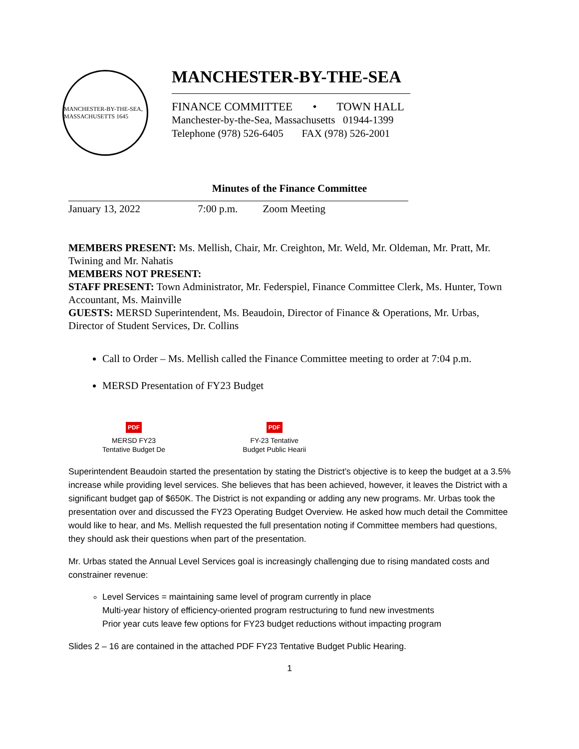MANCHESTER-BY-THE-SEA, MASSACHUSETTS 1645
MANCHESTER-BY-THE-SEA
FINANCE COMMITTEE • TOWN HALL
Manchester-by-the-Sea, Massachusetts 01944-1399
Telephone (978) 526-6405 FAX (978) 526-2001
Minutes of the Finance Committee
January 13, 2022 7:00 p.m. Zoom Meeting
MEMBERS PRESENT: Ms. Mellish, Chair, Mr. Creighton, Mr. Weld, Mr. Oldeman, Mr. Pratt, Mr. Twining and Mr. Nahatis
MEMBERS NOT PRESENT:
STAFF PRESENT: Town Administrator, Mr. Federspiel, Finance Committee Clerk, Ms. Hunter, Town Accountant, Ms. Mainville
GUESTS: MERSD Superintendent, Ms. Beaudoin, Director of Finance & Operations, Mr. Urbas, Director of Student Services, Dr. Collins
Call to Order – Ms. Mellish called the Finance Committee meeting to order at 7:04 p.m.
MERSD Presentation of FY23 Budget
PDF
MERSD FY23
Tentative Budget De PDF
FY-23 Tentative
Budget Public Hearii
Superintendent Beaudoin started the presentation by stating the District’s objective is to keep the budget at a 3.5% increase while providing level services. She believes that has been achieved, however, it leaves the District with a significant budget gap of $650K. The District is not expanding or adding any new programs. Mr. Urbas took the presentation over and discussed the FY23 Operating Budget Overview. He asked how much detail the Committee would like to hear, and Ms. Mellish requested the full presentation noting if Committee members had questions, they should ask their questions when part of the presentation.
Mr. Urbas stated the Annual Level Services goal is increasingly challenging due to rising mandated costs and constrainer revenue:
Level Services = maintaining same level of program currently in place
Multi-year history of efficiency-oriented program restructuring to fund new investments
Prior year cuts leave few options for FY23 budget reductions without impacting program
Slides 2 – 16 are contained in the attached PDF FY23 Tentative Budget Public Hearing.
1